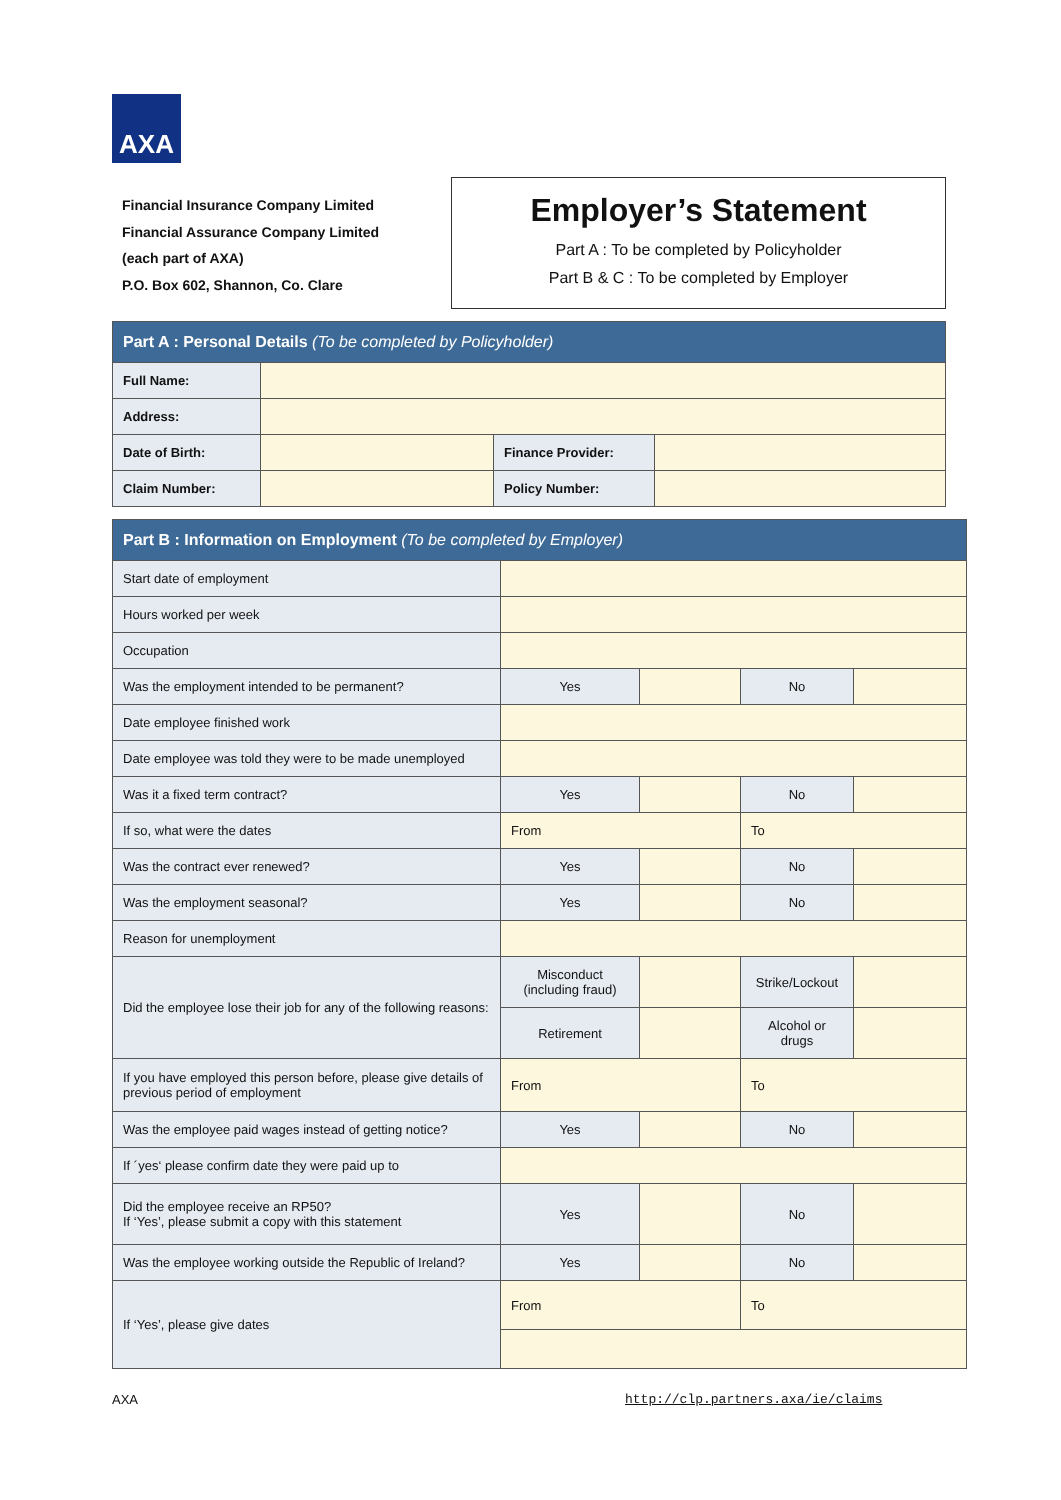AXA
Financial Insurance Company Limited
Financial Assurance Company Limited
(each part of AXA)
P.O. Box 602, Shannon, Co. Clare
Employer’s Statement
Part A : To be completed by Policyholder
Part B & C : To be completed by Employer
| Part A : Personal Details (To be completed by Policyholder) | | | |
| --- | --- | --- | --- |
| Full Name: | | | |
| Address: | | | |
| Date of Birth: | | Finance Provider: | |
| Claim Number: | | Policy Number: | |
| Part B : Information on Employment (To be completed by Employer) | | | | |
| --- | --- | --- | --- | --- |
| Start date of employment | | | | |
| Hours worked per week | | | | |
| Occupation | | | | |
| Was the employment intended to be permanent? | Yes | | No | |
| Date employee finished work | | | | |
| Date employee was told they were to be made unemployed | | | | |
| Was it a fixed term contract? | Yes | | No | |
| If so, what were the dates | From | | To | |
| Was the contract ever renewed? | Yes | | No | |
| Was the employment seasonal? | Yes | | No | |
| Reason for unemployment | | | | |
| Did the employee lose their job for any of the following reasons: | Misconduct (including fraud) | | Strike/Lockout | |
| | Retirement | | Alcohol or drugs | |
| If you have employed this person before, please give details of previous period of employment | From | | To | |
| Was the employee paid wages instead of getting notice? | Yes | | No | |
| If ´yes‘ please confirm date they were paid up to | | | | |
| Did the employee receive an RP50? If ‘Yes’, please submit a copy with this statement | Yes | | No | |
| Was the employee working outside the Republic of Ireland? | Yes | | No | |
| If ‘Yes’, please give dates | From | | To | |
AXA
http://clp.partners.axa/ie/claims